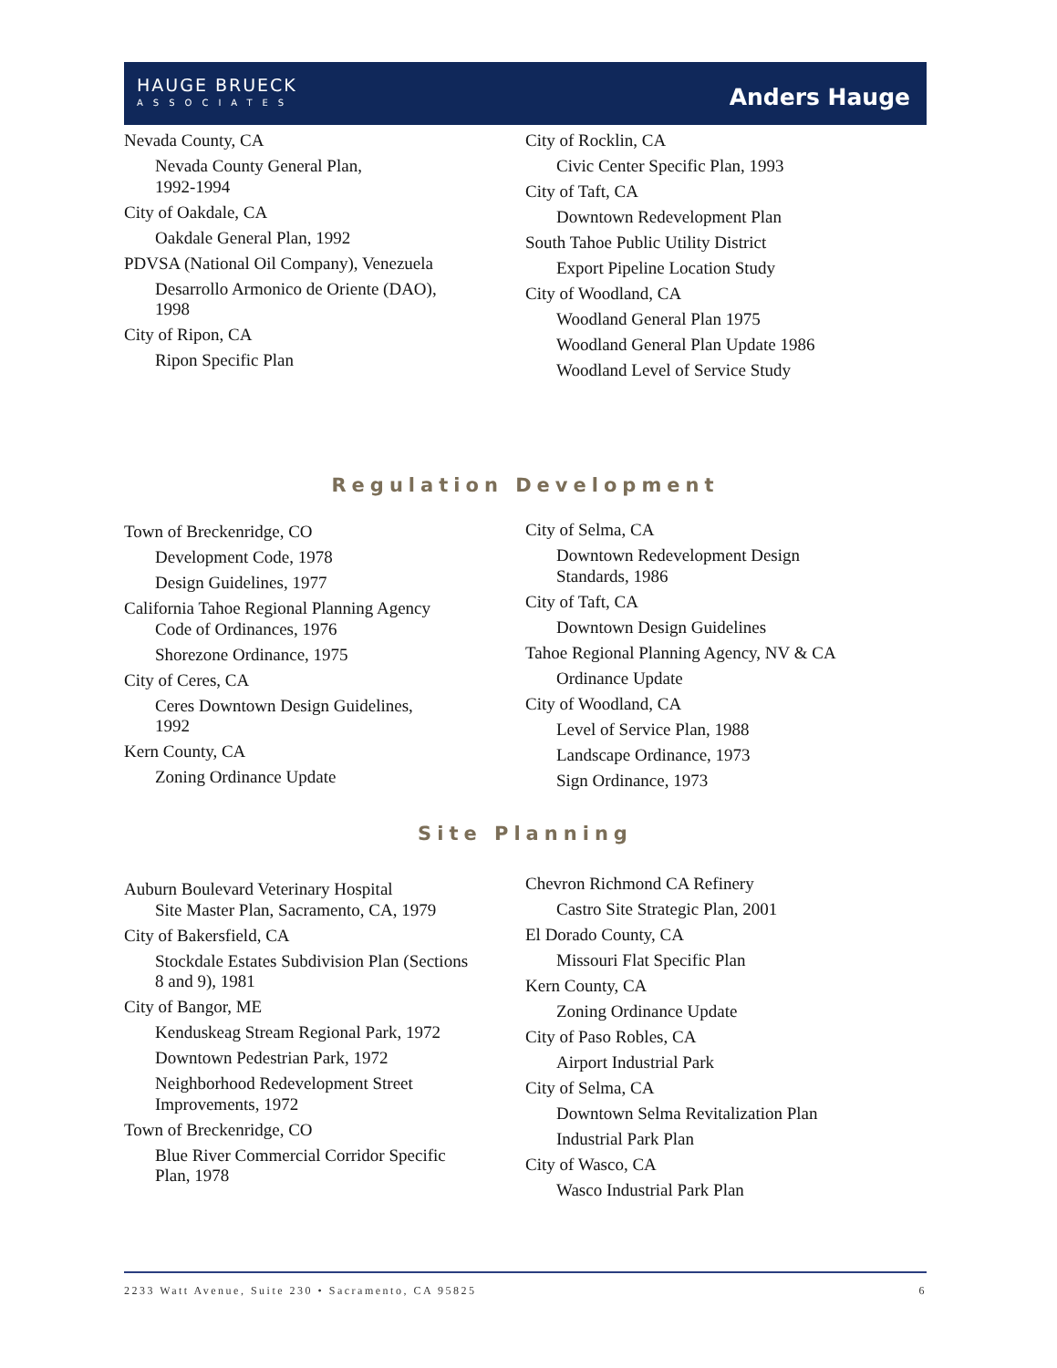HAUGE BRUECK
ASSOCIATES
Anders Hauge
Nevada County, CA
Nevada County General Plan,
1992-1994
City of Oakdale, CA
Oakdale General Plan, 1992
PDVSA (National Oil Company), Venezuela
Desarrollo Armonico de Oriente (DAO),
1998
City of Ripon, CA
Ripon Specific Plan
City of Rocklin, CA
Civic Center Specific Plan, 1993
City of Taft, CA
Downtown Redevelopment Plan
South Tahoe Public Utility District
Export Pipeline Location Study
City of Woodland, CA
Woodland General Plan 1975
Woodland General Plan Update 1986
Woodland Level of Service Study
Regulation Development
Town of Breckenridge, CO
Development Code, 1978
Design Guidelines, 1977
California Tahoe Regional Planning Agency
Code of Ordinances, 1976
Shorezone Ordinance, 1975
City of Ceres, CA
Ceres Downtown Design Guidelines,
1992
Kern County, CA
Zoning Ordinance Update
City of Selma, CA
Downtown Redevelopment Design
Standards, 1986
City of Taft, CA
Downtown Design Guidelines
Tahoe Regional Planning Agency, NV & CA
Ordinance Update
City of Woodland, CA
Level of Service Plan, 1988
Landscape Ordinance, 1973
Sign Ordinance, 1973
Site Planning
Auburn Boulevard Veterinary Hospital
Site Master Plan, Sacramento, CA, 1979
City of Bakersfield, CA
Stockdale Estates Subdivision Plan (Sections
8 and 9), 1981
City of Bangor, ME
Kenduskeag Stream Regional Park, 1972
Downtown Pedestrian Park, 1972
Neighborhood Redevelopment Street
Improvements, 1972
Town of Breckenridge, CO
Blue River Commercial Corridor Specific
Plan, 1978
Chevron Richmond CA Refinery
Castro Site Strategic Plan, 2001
El Dorado County, CA
Missouri Flat Specific Plan
Kern County, CA
Zoning Ordinance Update
City of Paso Robles, CA
Airport Industrial Park
City of Selma, CA
Downtown Selma Revitalization Plan
Industrial Park Plan
City of Wasco, CA
Wasco Industrial Park Plan
2233 Watt Avenue, Suite 230 • Sacramento, CA 95825 6